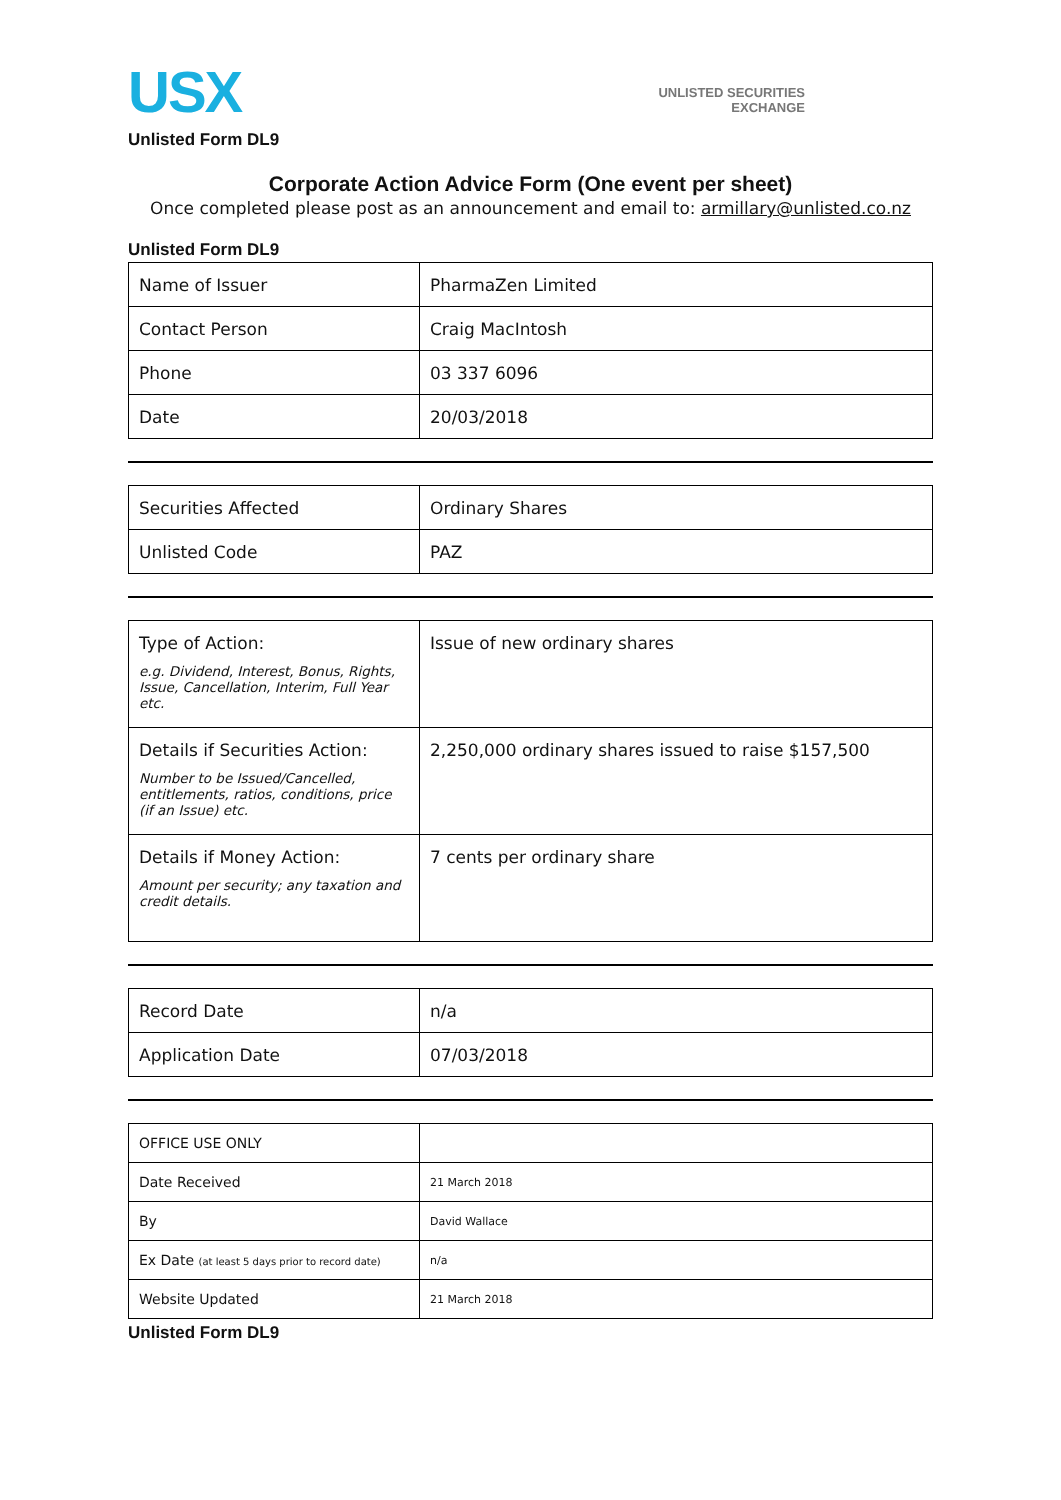UNLISTED SECURITIES EXCHANGE
USX
Unlisted Form DL9
Corporate Action Advice Form (One event per sheet)
Once completed please post as an announcement and email to: armillary@unlisted.co.nz
Unlisted Form DL9
| Name of Issuer | PharmaZen Limited |
| Contact Person | Craig MacIntosh |
| Phone | 03 337 6096 |
| Date | 20/03/2018 |
| Securities Affected | Ordinary Shares |
| Unlisted Code | PAZ |
| Type of Action: e.g. Dividend, Interest, Bonus, Rights, Issue, Cancellation, Interim, Full Year etc. | Issue of new ordinary shares |
| Details if Securities Action: Number to be Issued/Cancelled, entitlements, ratios, conditions, price (if an Issue) etc. | 2,250,000 ordinary shares issued to raise $157,500 |
| Details if Money Action: Amount per security; any taxation and credit details. | 7 cents per ordinary share |
| Record Date | n/a |
| Application Date | 07/03/2018 |
| OFFICE USE ONLY | |
| Date Received | 21 March 2018 |
| By | David Wallace |
| Ex Date (at least 5 days prior to record date) | n/a |
| Website Updated | 21 March 2018 |
Unlisted Form DL9